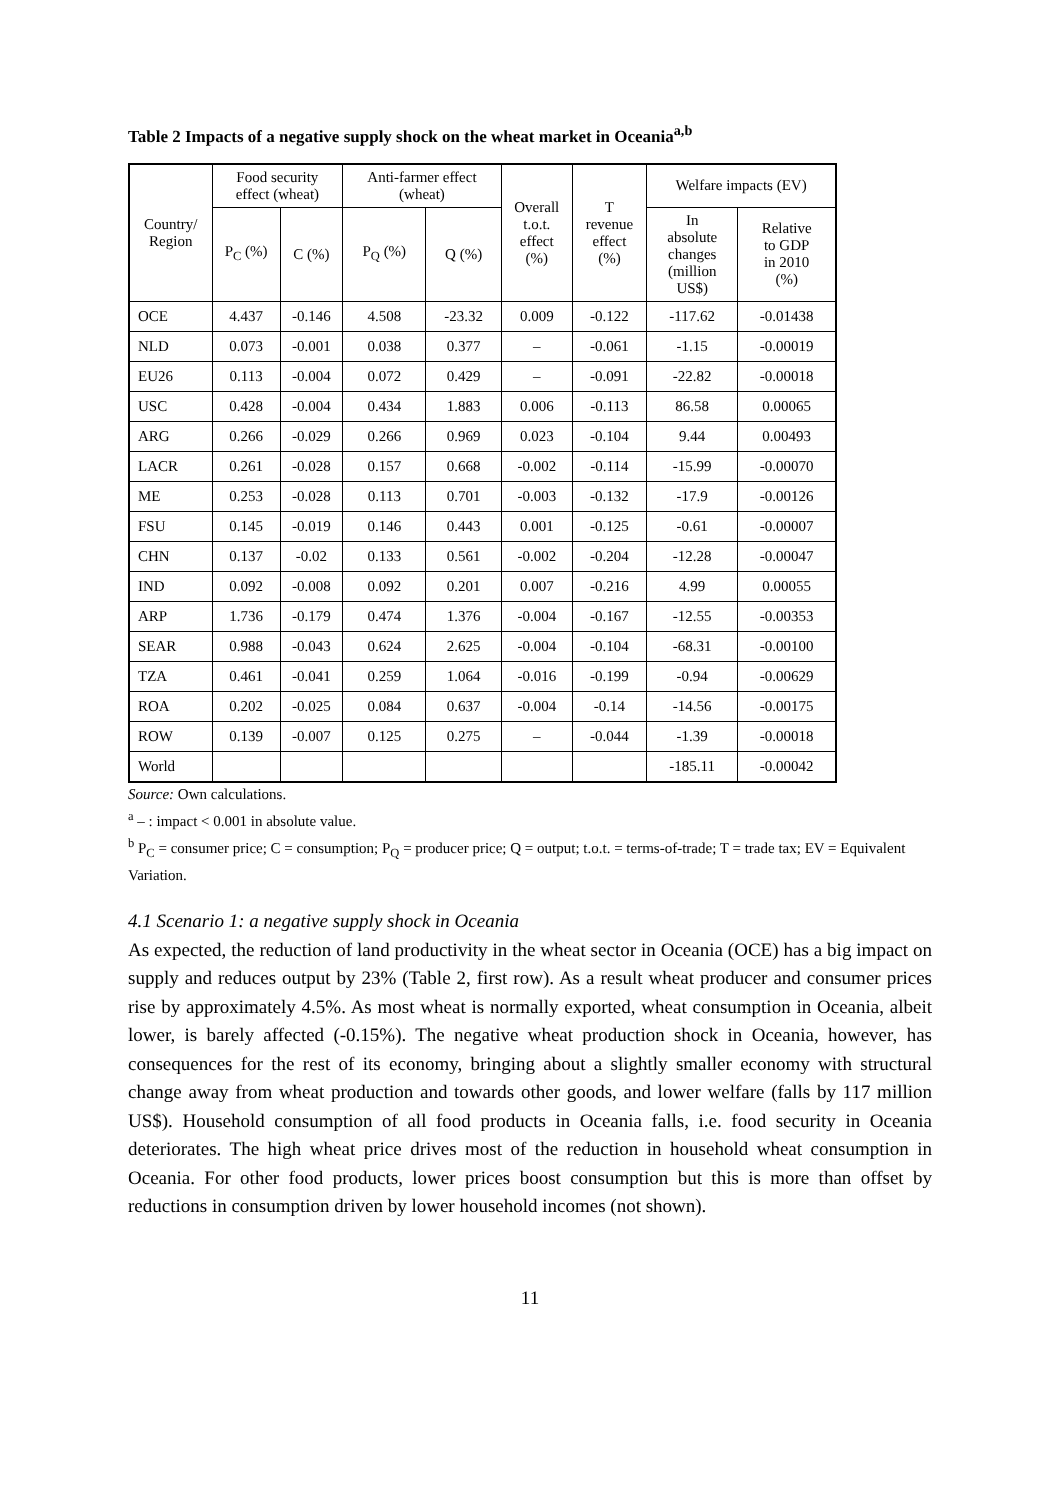Table 2 Impacts of a negative supply shock on the wheat market in Oceania<sup>a,b</sup>
| Country/ Region | Food security effect (wheat) | | Anti-farmer effect (wheat) | | Overall t.o.t. effect (%) | T revenue effect (%) | Welfare impacts (EV) | |
| --- | --- | --- | --- | --- | --- | --- | --- | --- |
| | P<sub>C</sub> (%) | C (%) | P<sub>Q</sub> (%) | Q (%) | | | In absolute changes (million US$) | Relative to GDP in 2010 (%) |
| OCE | 4.437 | -0.146 | 4.508 | -23.32 | 0.009 | -0.122 | -117.62 | -0.01438 |
| NLD | 0.073 | -0.001 | 0.038 | 0.377 | – | -0.061 | -1.15 | -0.00019 |
| EU26 | 0.113 | -0.004 | 0.072 | 0.429 | – | -0.091 | -22.82 | -0.00018 |
| USC | 0.428 | -0.004 | 0.434 | 1.883 | 0.006 | -0.113 | 86.58 | 0.00065 |
| ARG | 0.266 | -0.029 | 0.266 | 0.969 | 0.023 | -0.104 | 9.44 | 0.00493 |
| LACR | 0.261 | -0.028 | 0.157 | 0.668 | -0.002 | -0.114 | -15.99 | -0.00070 |
| ME | 0.253 | -0.028 | 0.113 | 0.701 | -0.003 | -0.132 | -17.9 | -0.00126 |
| FSU | 0.145 | -0.019 | 0.146 | 0.443 | 0.001 | -0.125 | -0.61 | -0.00007 |
| CHN | 0.137 | -0.02 | 0.133 | 0.561 | -0.002 | -0.204 | -12.28 | -0.00047 |
| IND | 0.092 | -0.008 | 0.092 | 0.201 | 0.007 | -0.216 | 4.99 | 0.00055 |
| ARP | 1.736 | -0.179 | 0.474 | 1.376 | -0.004 | -0.167 | -12.55 | -0.00353 |
| SEAR | 0.988 | -0.043 | 0.624 | 2.625 | -0.004 | -0.104 | -68.31 | -0.00100 |
| TZA | 0.461 | -0.041 | 0.259 | 1.064 | -0.016 | -0.199 | -0.94 | -0.00629 |
| ROA | 0.202 | -0.025 | 0.084 | 0.637 | -0.004 | -0.14 | -14.56 | -0.00175 |
| ROW | 0.139 | -0.007 | 0.125 | 0.275 | – | -0.044 | -1.39 | -0.00018 |
| World | | | | | | | -185.11 | -0.00042 |
Source: Own calculations.
<sup>a</sup> – : impact < 0.001 in absolute value.
<sup>b</sup> P<sub>C</sub> = consumer price; C = consumption; P<sub>Q</sub> = producer price; Q = output; t.o.t. = terms-of-trade; T = trade tax; EV = Equivalent Variation.
4.1 Scenario 1: a negative supply shock in Oceania
As expected, the reduction of land productivity in the wheat sector in Oceania (OCE) has a big impact on supply and reduces output by 23% (Table 2, first row). As a result wheat producer and consumer prices rise by approximately 4.5%. As most wheat is normally exported, wheat consumption in Oceania, albeit lower, is barely affected (-0.15%). The negative wheat production shock in Oceania, however, has consequences for the rest of its economy, bringing about a slightly smaller economy with structural change away from wheat production and towards other goods, and lower welfare (falls by 117 million US$). Household consumption of all food products in Oceania falls, i.e. food security in Oceania deteriorates. The high wheat price drives most of the reduction in household wheat consumption in Oceania. For other food products, lower prices boost consumption but this is more than offset by reductions in consumption driven by lower household incomes (not shown).
11